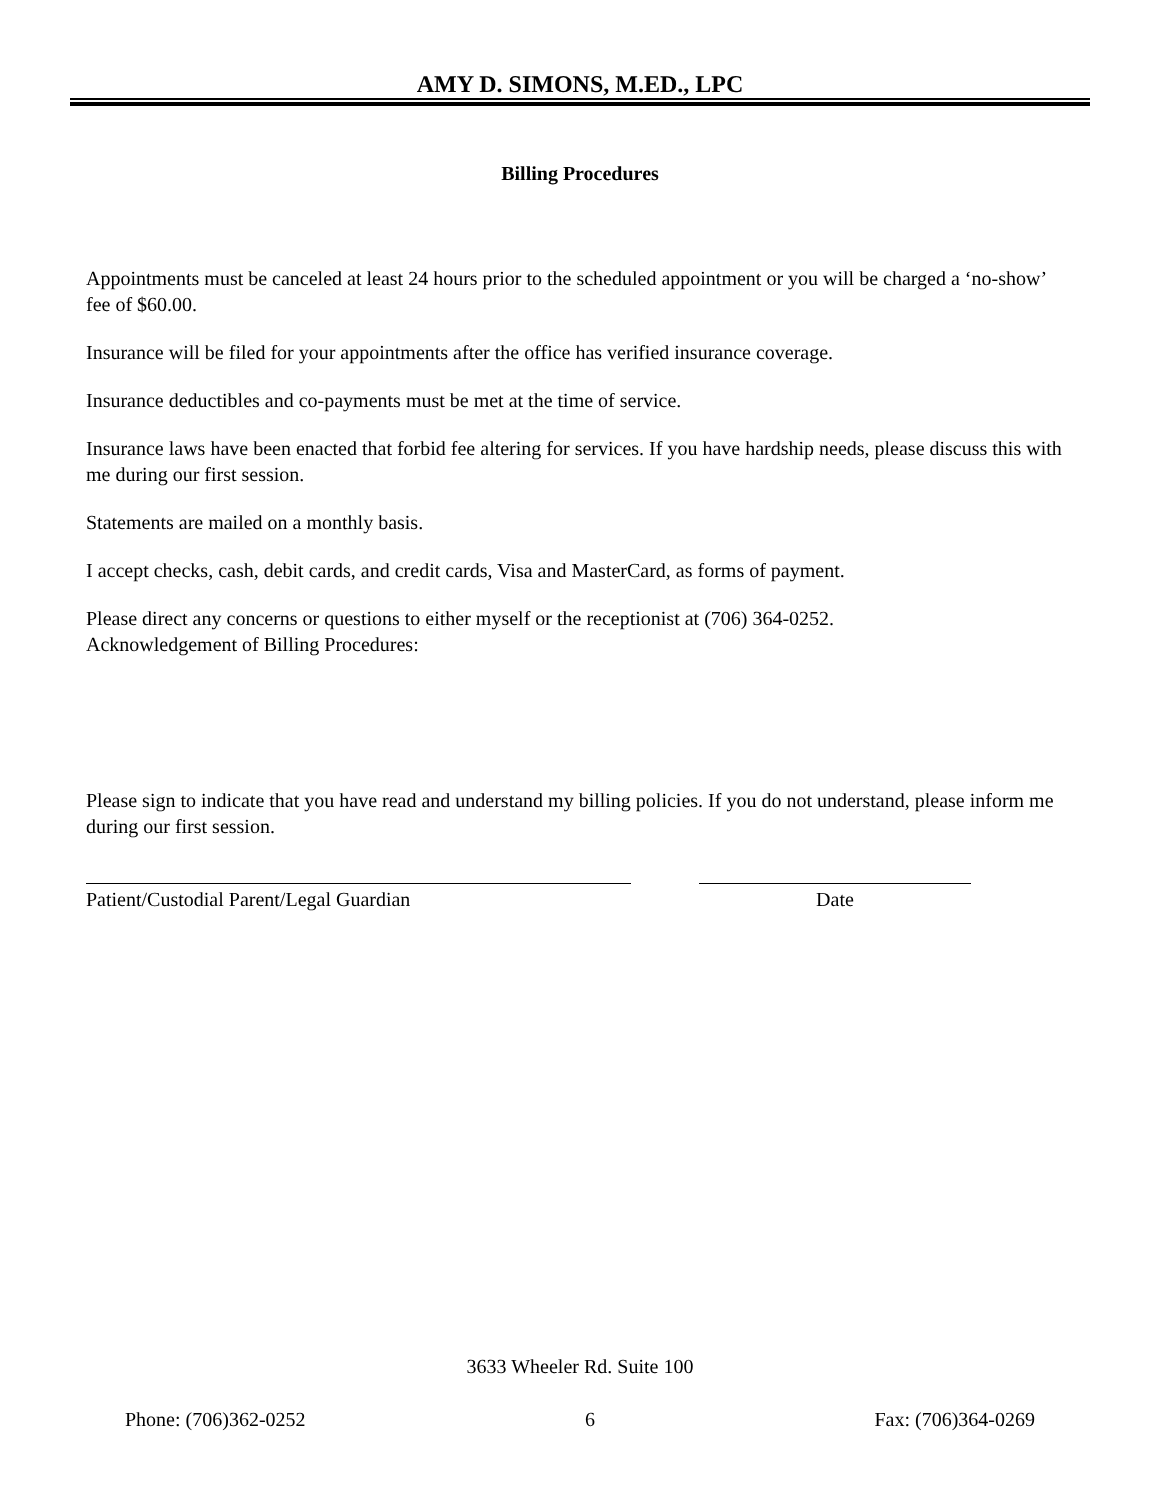AMY D. SIMONS, M.ED., LPC
Billing Procedures
Appointments must be canceled at least 24 hours prior to the scheduled appointment or you will be charged a ‘no-show’ fee of $60.00.
Insurance will be filed for your appointments after the office has verified insurance coverage.
Insurance deductibles and co-payments must be met at the time of service.
Insurance laws have been enacted that forbid fee altering for services. If you have hardship needs, please discuss this with me during our first session.
Statements are mailed on a monthly basis.
I accept checks, cash, debit cards, and credit cards, Visa and MasterCard, as forms of payment.
Please direct any concerns or questions to either myself or the receptionist at (706) 364-0252.
Acknowledgement of Billing Procedures:
Please sign to indicate that you have read and understand my billing policies. If you do not understand, please inform me during our first session.
Patient/Custodial Parent/Legal Guardian Date
3633 Wheeler Rd. Suite 100
Phone: (706)362-0252 6 Fax: (706)364-0269